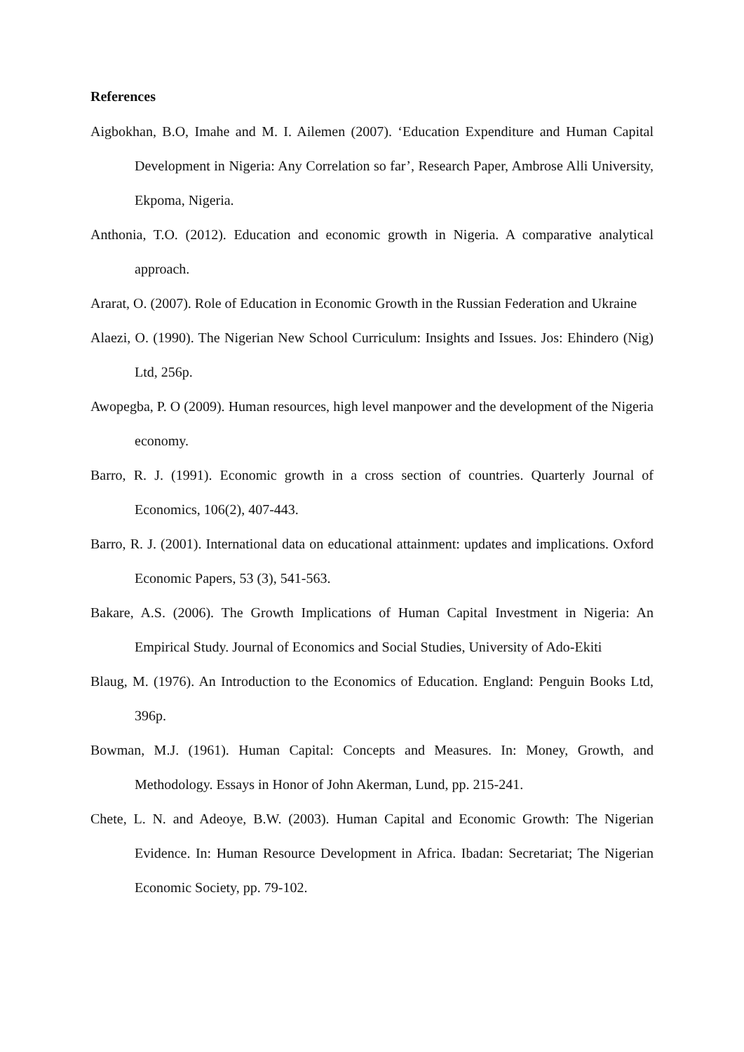References
Aigbokhan, B.O, Imahe and M. I. Ailemen (2007). ‘Education Expenditure and Human Capital Development in Nigeria: Any Correlation so far’, Research Paper, Ambrose Alli University, Ekpoma, Nigeria.
Anthonia, T.O. (2012). Education and economic growth in Nigeria. A comparative analytical approach.
Ararat, O. (2007). Role of Education in Economic Growth in the Russian Federation and Ukraine
Alaezi, O. (1990). The Nigerian New School Curriculum: Insights and Issues. Jos: Ehindero (Nig) Ltd, 256p.
Awopegba, P. O (2009). Human resources, high level manpower and the development of the Nigeria economy.
Barro, R. J. (1991). Economic growth in a cross section of countries. Quarterly Journal of Economics, 106(2), 407-443.
Barro, R. J. (2001). International data on educational attainment: updates and implications. Oxford Economic Papers, 53 (3), 541-563.
Bakare, A.S. (2006). The Growth Implications of Human Capital Investment in Nigeria: An Empirical Study. Journal of Economics and Social Studies, University of Ado-Ekiti
Blaug, M. (1976). An Introduction to the Economics of Education. England: Penguin Books Ltd, 396p.
Bowman, M.J. (1961). Human Capital: Concepts and Measures. In: Money, Growth, and Methodology. Essays in Honor of John Akerman, Lund, pp. 215-241.
Chete, L. N. and Adeoye, B.W. (2003). Human Capital and Economic Growth: The Nigerian Evidence. In: Human Resource Development in Africa. Ibadan: Secretariat; The Nigerian Economic Society, pp. 79-102.